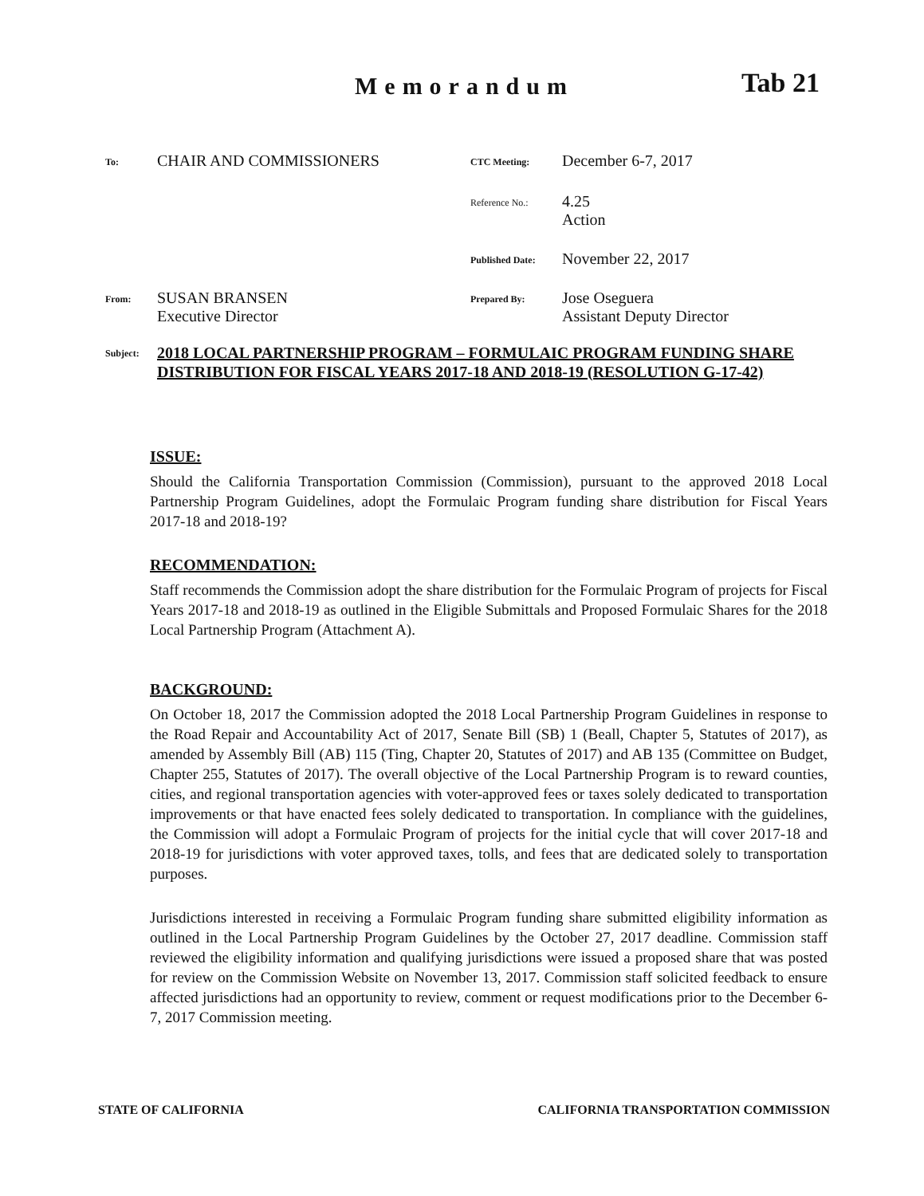Memorandum Tab 21
To:
CHAIR AND COMMISSIONERS
CTC Meeting:
December 6-7, 2017
Reference No.:
4.25
Action
Published Date:
November 22, 2017
From:
SUSAN BRANSEN
Executive Director
Prepared By:
Jose Oseguera
Assistant Deputy Director
Subject:
2018 LOCAL PARTNERSHIP PROGRAM – FORMULAIC PROGRAM FUNDING SHARE DISTRIBUTION FOR FISCAL YEARS 2017-18 AND 2018-19 (RESOLUTION G-17-42)
ISSUE:
Should the California Transportation Commission (Commission), pursuant to the approved 2018 Local Partnership Program Guidelines, adopt the Formulaic Program funding share distribution for Fiscal Years 2017-18 and 2018-19?
RECOMMENDATION:
Staff recommends the Commission adopt the share distribution for the Formulaic Program of projects for Fiscal Years 2017-18 and 2018-19 as outlined in the Eligible Submittals and Proposed Formulaic Shares for the 2018 Local Partnership Program (Attachment A).
BACKGROUND:
On October 18, 2017 the Commission adopted the 2018 Local Partnership Program Guidelines in response to the Road Repair and Accountability Act of 2017, Senate Bill (SB) 1 (Beall, Chapter 5, Statutes of 2017), as amended by Assembly Bill (AB) 115 (Ting, Chapter 20, Statutes of 2017) and AB 135 (Committee on Budget, Chapter 255, Statutes of 2017). The overall objective of the Local Partnership Program is to reward counties, cities, and regional transportation agencies with voter-approved fees or taxes solely dedicated to transportation improvements or that have enacted fees solely dedicated to transportation. In compliance with the guidelines, the Commission will adopt a Formulaic Program of projects for the initial cycle that will cover 2017-18 and 2018-19 for jurisdictions with voter approved taxes, tolls, and fees that are dedicated solely to transportation purposes.
Jurisdictions interested in receiving a Formulaic Program funding share submitted eligibility information as outlined in the Local Partnership Program Guidelines by the October 27, 2017 deadline. Commission staff reviewed the eligibility information and qualifying jurisdictions were issued a proposed share that was posted for review on the Commission Website on November 13, 2017. Commission staff solicited feedback to ensure affected jurisdictions had an opportunity to review, comment or request modifications prior to the December 6-7, 2017 Commission meeting.
STATE OF CALIFORNIA CALIFORNIA TRANSPORTATION COMMISSION